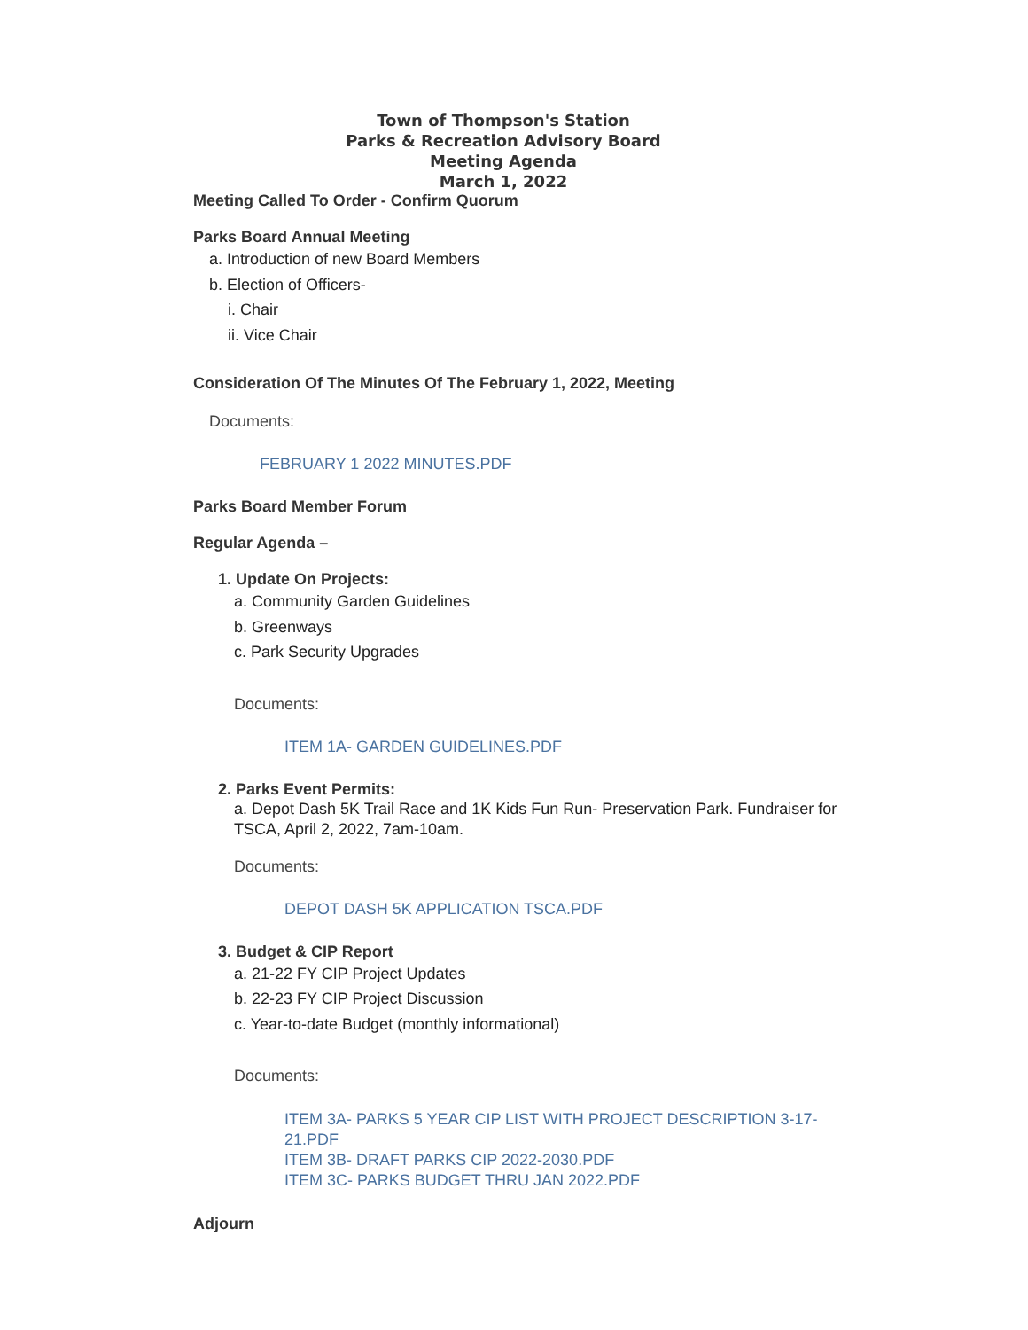Town of Thompson's Station
Parks & Recreation Advisory Board
Meeting Agenda
March 1, 2022
Meeting Called To Order - Confirm Quorum
Parks Board Annual Meeting
a. Introduction of new Board Members
b. Election of Officers-
i. Chair
ii. Vice Chair
Consideration Of The Minutes Of The February 1, 2022, Meeting
Documents:
FEBRUARY 1 2022 MINUTES.PDF
Parks Board Member Forum
Regular Agenda –
1. Update On Projects:
a. Community Garden Guidelines
b. Greenways
c. Park Security Upgrades
Documents:
ITEM 1A- GARDEN GUIDELINES.PDF
2. Parks Event Permits:
a. Depot Dash 5K Trail Race and 1K Kids Fun Run- Preservation Park. Fundraiser for TSCA, April 2, 2022, 7am-10am.
Documents:
DEPOT DASH 5K APPLICATION TSCA.PDF
3. Budget & CIP Report
a. 21-22 FY CIP Project Updates
b. 22-23 FY CIP Project Discussion
c. Year-to-date Budget (monthly informational)
Documents:
ITEM 3A- PARKS 5 YEAR CIP LIST WITH PROJECT DESCRIPTION 3-17-21.PDF
ITEM 3B- DRAFT PARKS CIP 2022-2030.PDF
ITEM 3C- PARKS BUDGET THRU JAN 2022.PDF
Adjourn